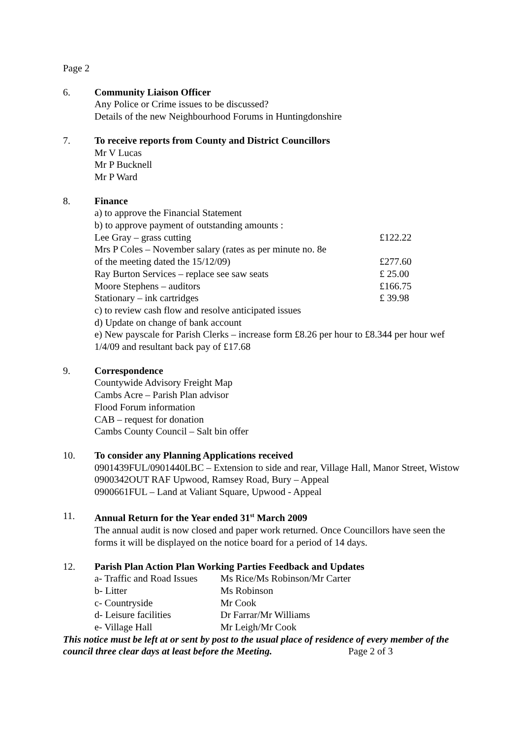Page 2
6. Community Liaison Officer
Any Police or Crime issues to be discussed?
Details of the new Neighbourhood Forums in Huntingdonshire
7. To receive reports from County and District Councillors
Mr V Lucas
Mr P Bucknell
Mr P Ward
8. Finance
a) to approve the Financial Statement
b) to approve payment of outstanding amounts :
| Lee Gray – grass cutting | £122.22 |
| Mrs P Coles – November salary (rates as per minute no. 8e | |
| of the meeting dated the 15/12/09) | £277.60 |
| Ray Burton Services – replace see saw seats | £ 25.00 |
| Moore Stephens – auditors | £166.75 |
| Stationary – ink cartridges | £ 39.98 |
c) to review cash flow and resolve anticipated issues
d) Update on change of bank account
e) New payscale for Parish Clerks – increase form £8.26 per hour to £8.344 per hour wef 1/4/09 and resultant back pay of £17.68
9. Correspondence
Countywide Advisory Freight Map
Cambs Acre – Parish Plan advisor
Flood Forum information
CAB – request for donation
Cambs County Council – Salt bin offer
10. To consider any Planning Applications received
0901439FUL/0901440LBC – Extension to side and rear, Village Hall, Manor Street, Wistow
0900342OUT RAF Upwood, Ramsey Road, Bury – Appeal
0900661FUL – Land at Valiant Square, Upwood - Appeal
11. Annual Return for the Year ended 31<sup>st</sup> March 2009
The annual audit is now closed and paper work returned. Once Councillors have seen the forms it will be displayed on the notice board for a period of 14 days.
12. Parish Plan Action Plan Working Parties Feedback and Updates
| a- Traffic and Road Issues | Ms Rice/Ms Robinson/Mr Carter |
| b- Litter | Ms Robinson |
| c- Countryside | Mr Cook |
| d- Leisure facilities | Dr Farrar/Mr Williams |
| e- Village Hall | Mr Leigh/Mr Cook |
This notice must be left at or sent by post to the usual place of residence of every member of the council three clear days at least before the Meeting. Page 2 of 3